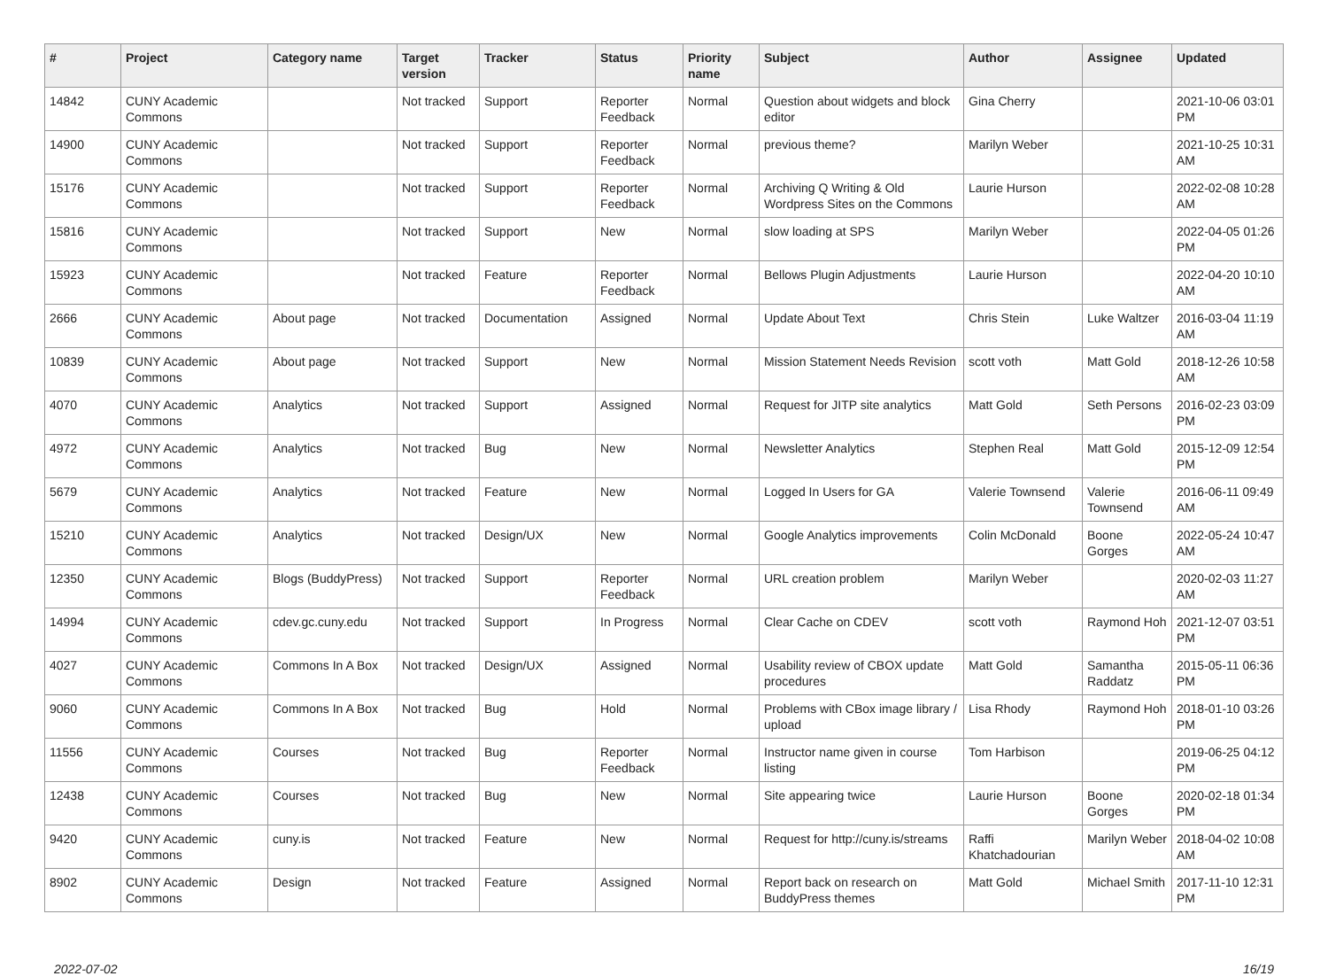| # | Project | Category name | Target version | Tracker | Status | Priority name | Subject | Author | Assignee | Updated |
| --- | --- | --- | --- | --- | --- | --- | --- | --- | --- | --- |
| 14842 | CUNY Academic Commons | | Not tracked | Support | Reporter Feedback | Normal | Question about widgets and block editor | Gina Cherry | | 2021-10-06 03:01 PM |
| 14900 | CUNY Academic Commons | | Not tracked | Support | Reporter Feedback | Normal | previous theme? | Marilyn Weber | | 2021-10-25 10:31 AM |
| 15176 | CUNY Academic Commons | | Not tracked | Support | Reporter Feedback | Normal | Archiving Q Writing & Old Wordpress Sites on the Commons | Laurie Hurson | | 2022-02-08 10:28 AM |
| 15816 | CUNY Academic Commons | | Not tracked | Support | New | Normal | slow loading at SPS | Marilyn Weber | | 2022-04-05 01:26 PM |
| 15923 | CUNY Academic Commons | | Not tracked | Feature | Reporter Feedback | Normal | Bellows Plugin Adjustments | Laurie Hurson | | 2022-04-20 10:10 AM |
| 2666 | CUNY Academic Commons | About page | Not tracked | Documentation | Assigned | Normal | Update About Text | Chris Stein | Luke Waltzer | 2016-03-04 11:19 AM |
| 10839 | CUNY Academic Commons | About page | Not tracked | Support | New | Normal | Mission Statement Needs Revision | scott voth | Matt Gold | 2018-12-26 10:58 AM |
| 4070 | CUNY Academic Commons | Analytics | Not tracked | Support | Assigned | Normal | Request for JITP site analytics | Matt Gold | Seth Persons | 2016-02-23 03:09 PM |
| 4972 | CUNY Academic Commons | Analytics | Not tracked | Bug | New | Normal | Newsletter Analytics | Stephen Real | Matt Gold | 2015-12-09 12:54 PM |
| 5679 | CUNY Academic Commons | Analytics | Not tracked | Feature | New | Normal | Logged In Users for GA | Valerie Townsend | Valerie Townsend | 2016-06-11 09:49 AM |
| 15210 | CUNY Academic Commons | Analytics | Not tracked | Design/UX | New | Normal | Google Analytics improvements | Colin McDonald | Boone Gorges | 2022-05-24 10:47 AM |
| 12350 | CUNY Academic Commons | Blogs (BuddyPress) | Not tracked | Support | Reporter Feedback | Normal | URL creation problem | Marilyn Weber | | 2020-02-03 11:27 AM |
| 14994 | CUNY Academic Commons | cdev.gc.cuny.edu | Not tracked | Support | In Progress | Normal | Clear Cache on CDEV | scott voth | Raymond Hoh | 2021-12-07 03:51 PM |
| 4027 | CUNY Academic Commons | Commons In A Box | Not tracked | Design/UX | Assigned | Normal | Usability review of CBOX update procedures | Matt Gold | Samantha Raddatz | 2015-05-11 06:36 PM |
| 9060 | CUNY Academic Commons | Commons In A Box | Not tracked | Bug | Hold | Normal | Problems with CBox image library / upload | Lisa Rhody | Raymond Hoh | 2018-01-10 03:26 PM |
| 11556 | CUNY Academic Commons | Courses | Not tracked | Bug | Reporter Feedback | Normal | Instructor name given in course listing | Tom Harbison | | 2019-06-25 04:12 PM |
| 12438 | CUNY Academic Commons | Courses | Not tracked | Bug | New | Normal | Site appearing twice | Laurie Hurson | Boone Gorges | 2020-02-18 01:34 PM |
| 9420 | CUNY Academic Commons | cuny.is | Not tracked | Feature | New | Normal | Request for http://cuny.is/streams | Raffi Khatchadourian | Marilyn Weber | 2018-04-02 10:08 AM |
| 8902 | CUNY Academic Commons | Design | Not tracked | Feature | Assigned | Normal | Report back on research on BuddyPress themes | Matt Gold | Michael Smith | 2017-11-10 12:31 PM |
2022-07-02 16/19